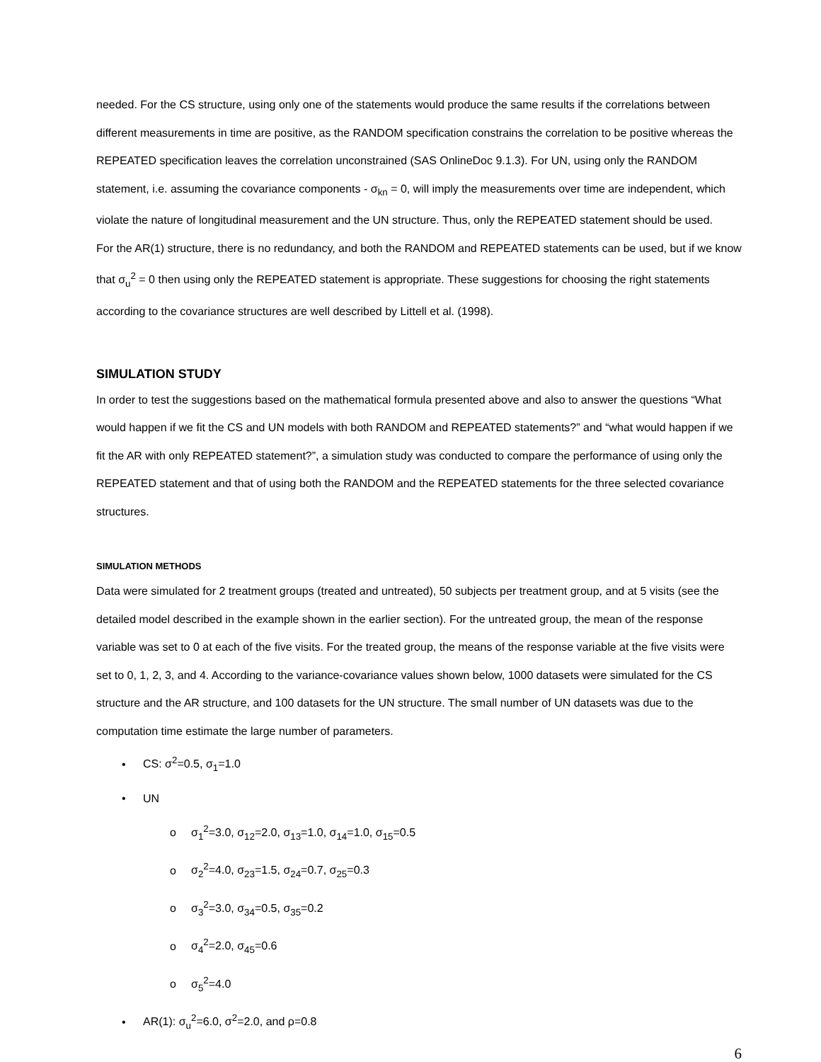needed. For the CS structure, using only one of the statements would produce the same results if the correlations between different measurements in time are positive, as the RANDOM specification constrains the correlation to be positive whereas the REPEATED specification leaves the correlation unconstrained (SAS OnlineDoc 9.1.3). For UN, using only the RANDOM statement, i.e. assuming the covariance components - σ<sub>kn</sub> = 0, will imply the measurements over time are independent, which violate the nature of longitudinal measurement and the UN structure. Thus, only the REPEATED statement should be used.
For the AR(1) structure, there is no redundancy, and both the RANDOM and REPEATED statements can be used, but if we know that σ<sub>u</sub><sup>2</sup> = 0 then using only the REPEATED statement is appropriate. These suggestions for choosing the right statements according to the covariance structures are well described by Littell et al. (1998).
SIMULATION STUDY
In order to test the suggestions based on the mathematical formula presented above and also to answer the questions “What would happen if we fit the CS and UN models with both RANDOM and REPEATED statements?” and “what would happen if we fit the AR with only REPEATED statement?”, a simulation study was conducted to compare the performance of using only the REPEATED statement and that of using both the RANDOM and the REPEATED statements for the three selected covariance structures.
SIMULATION METHODS
Data were simulated for 2 treatment groups (treated and untreated), 50 subjects per treatment group, and at 5 visits (see the detailed model described in the example shown in the earlier section). For the untreated group, the mean of the response variable was set to 0 at each of the five visits. For the treated group, the means of the response variable at the five visits were set to 0, 1, 2, 3, and 4. According to the variance-covariance values shown below, 1000 datasets were simulated for the CS structure and the AR structure, and 100 datasets for the UN structure. The small number of UN datasets was due to the computation time estimate the large number of parameters.
• CS: σ<sup>2</sup>=0.5, σ<sub>1</sub>=1.0
• UN
o σ<sub>1</sub><sup>2</sup>=3.0, σ<sub>12</sub>=2.0, σ<sub>13</sub>=1.0, σ<sub>14</sub>=1.0, σ<sub>15</sub>=0.5
o σ<sub>2</sub><sup>2</sup>=4.0, σ<sub>23</sub>=1.5, σ<sub>24</sub>=0.7, σ<sub>25</sub>=0.3
o σ<sub>3</sub><sup>2</sup>=3.0, σ<sub>34</sub>=0.5, σ<sub>35</sub>=0.2
o σ<sub>4</sub><sup>2</sup>=2.0, σ<sub>45</sub>=0.6
o σ<sub>5</sub><sup>2</sup>=4.0
• AR(1): σ<sub>u</sub><sup>2</sup>=6.0, σ<sup>2</sup>=2.0, and ρ=0.8
6